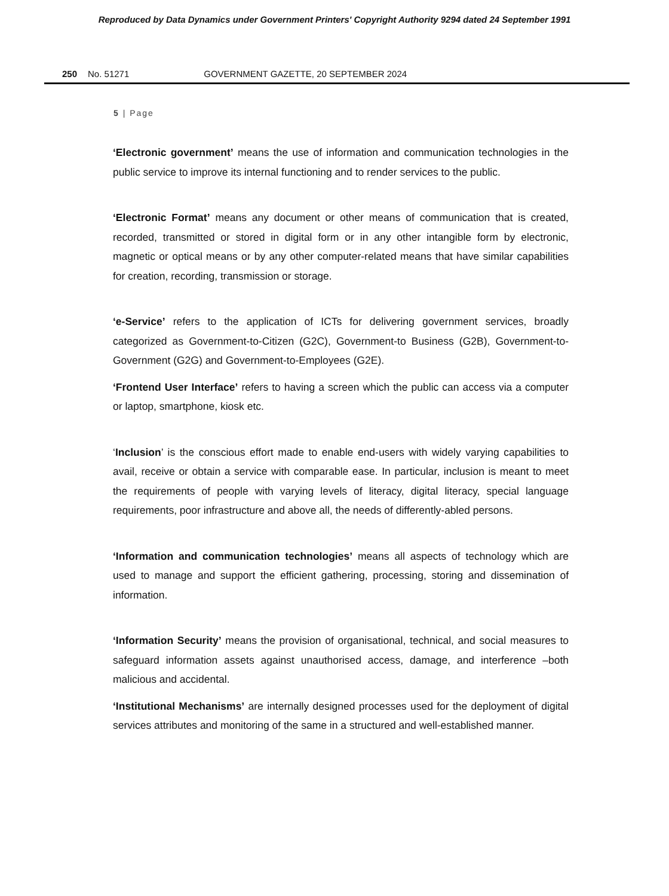Reproduced by Data Dynamics under Government Printers' Copyright Authority 9294 dated 24 September 1991
250 No. 51271 GOVERNMENT GAZETTE, 20 SEPTEMBER 2024
5 | Page
‘Electronic government’ means the use of information and communication technologies in the public service to improve its internal functioning and to render services to the public.
‘Electronic Format’ means any document or other means of communication that is created, recorded, transmitted or stored in digital form or in any other intangible form by electronic, magnetic or optical means or by any other computer-related means that have similar capabilities for creation, recording, transmission or storage.
‘e-Service’ refers to the application of ICTs for delivering government services, broadly categorized as Government-to-Citizen (G2C), Government-to Business (G2B), Government-to-Government (G2G) and Government-to-Employees (G2E).
‘Frontend User Interface’ refers to having a screen which the public can access via a computer or laptop, smartphone, kiosk etc.
‘Inclusion’ is the conscious effort made to enable end-users with widely varying capabilities to avail, receive or obtain a service with comparable ease. In particular, inclusion is meant to meet the requirements of people with varying levels of literacy, digital literacy, special language requirements, poor infrastructure and above all, the needs of differently-abled persons.
‘Information and communication technologies’ means all aspects of technology which are used to manage and support the efficient gathering, processing, storing and dissemination of information.
‘Information Security’ means the provision of organisational, technical, and social measures to safeguard information assets against unauthorised access, damage, and interference –both malicious and accidental.
‘Institutional Mechanisms’ are internally designed processes used for the deployment of digital services attributes and monitoring of the same in a structured and well-established manner.